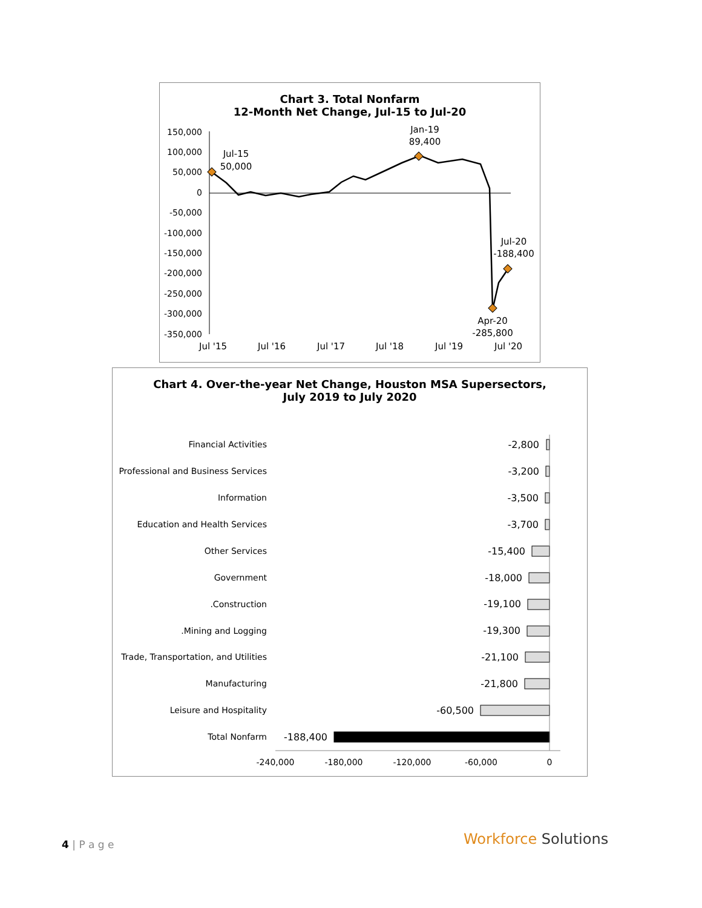Chart 3. Total Nonfarm
12-Month Net Change, Jul-15 to Jul-20
150,000
100,000
50,000
0
-50,000
-100,000
-150,000
-200,000
-250,000
-300,000
-350,000
Jul-15
50,000
Jan-19
89,400
Jul-20
-188,400
Apr-20
-285,800
Jul '15
Jul '16
Jul '17
Jul '18
Jul '19
Jul '20
Chart 4. Over-the-year Net Change, Houston MSA Supersectors,
July 2019 to July 2020
Financial Activities
Professional and Business Services
Information
Education and Health Services
Other Services
Government
.Construction
.Mining and Logging
Trade, Transportation, and Utilities
Manufacturing
Leisure and Hospitality
Total Nonfarm
-2,800
-3,200
-3,500
-3,700
-15,400
-18,000
-19,100
-19,300
-21,100
-21,800
-60,500
-188,400
-240,000
-180,000
-120,000
-60,000
0
4 | P a g e Workforce Solutions